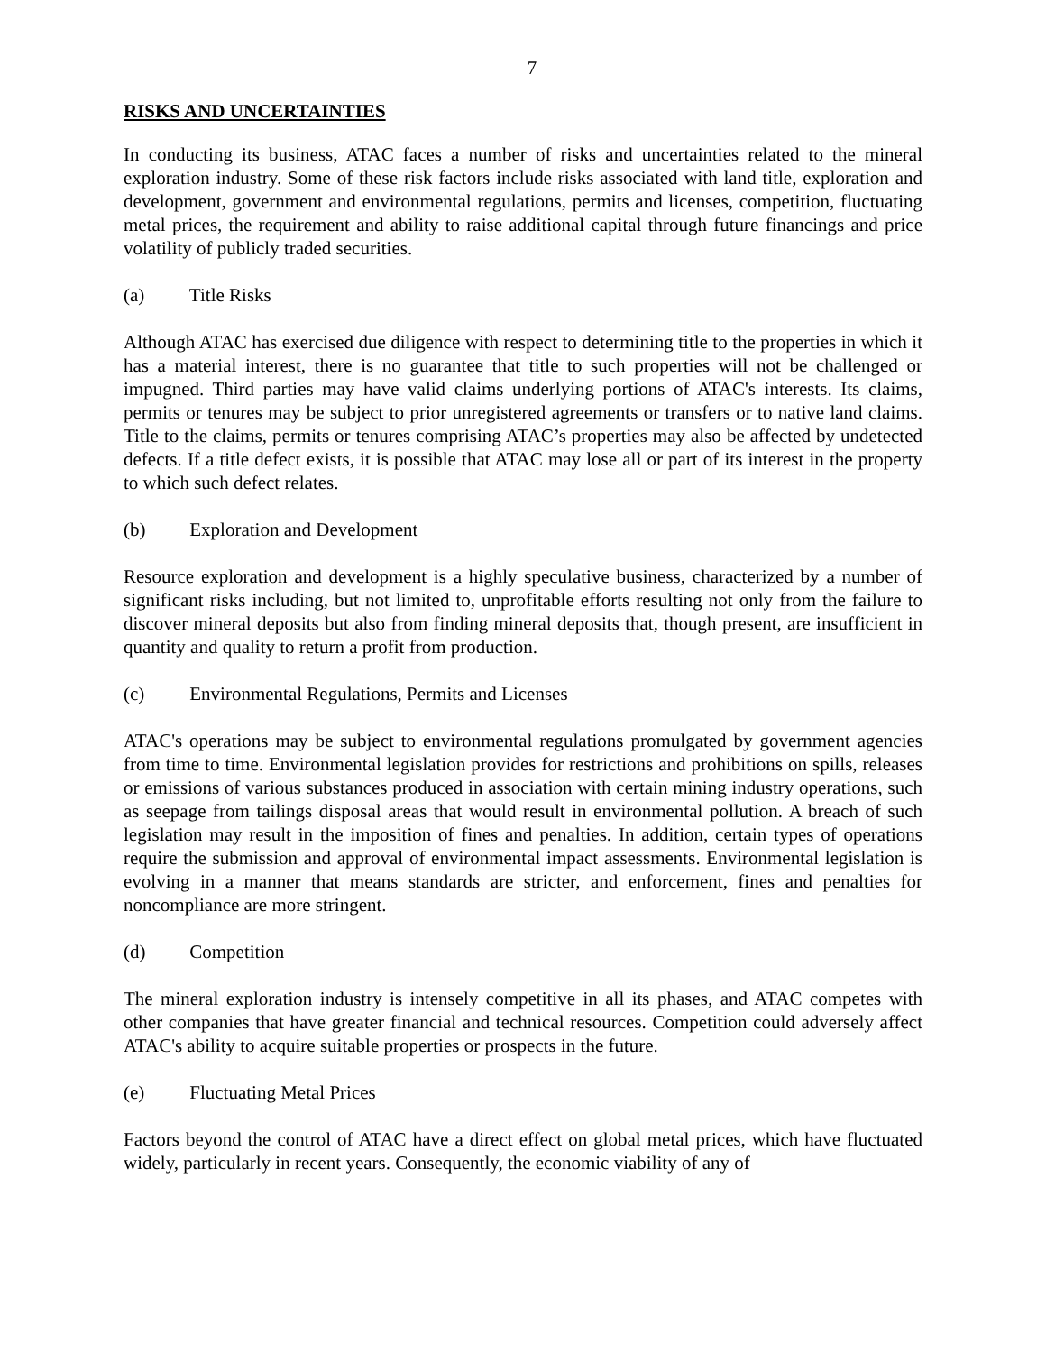7
RISKS AND UNCERTAINTIES
In conducting its business, ATAC faces a number of risks and uncertainties related to the mineral exploration industry. Some of these risk factors include risks associated with land title, exploration and development, government and environmental regulations, permits and licenses, competition, fluctuating metal prices, the requirement and ability to raise additional capital through future financings and price volatility of publicly traded securities.
(a) Title Risks
Although ATAC has exercised due diligence with respect to determining title to the properties in which it has a material interest, there is no guarantee that title to such properties will not be challenged or impugned. Third parties may have valid claims underlying portions of ATAC's interests. Its claims, permits or tenures may be subject to prior unregistered agreements or transfers or to native land claims. Title to the claims, permits or tenures comprising ATAC’s properties may also be affected by undetected defects. If a title defect exists, it is possible that ATAC may lose all or part of its interest in the property to which such defect relates.
(b) Exploration and Development
Resource exploration and development is a highly speculative business, characterized by a number of significant risks including, but not limited to, unprofitable efforts resulting not only from the failure to discover mineral deposits but also from finding mineral deposits that, though present, are insufficient in quantity and quality to return a profit from production.
(c) Environmental Regulations, Permits and Licenses
ATAC's operations may be subject to environmental regulations promulgated by government agencies from time to time. Environmental legislation provides for restrictions and prohibitions on spills, releases or emissions of various substances produced in association with certain mining industry operations, such as seepage from tailings disposal areas that would result in environmental pollution. A breach of such legislation may result in the imposition of fines and penalties. In addition, certain types of operations require the submission and approval of environmental impact assessments. Environmental legislation is evolving in a manner that means standards are stricter, and enforcement, fines and penalties for noncompliance are more stringent.
(d) Competition
The mineral exploration industry is intensely competitive in all its phases, and ATAC competes with other companies that have greater financial and technical resources. Competition could adversely affect ATAC's ability to acquire suitable properties or prospects in the future.
(e) Fluctuating Metal Prices
Factors beyond the control of ATAC have a direct effect on global metal prices, which have fluctuated widely, particularly in recent years. Consequently, the economic viability of any of